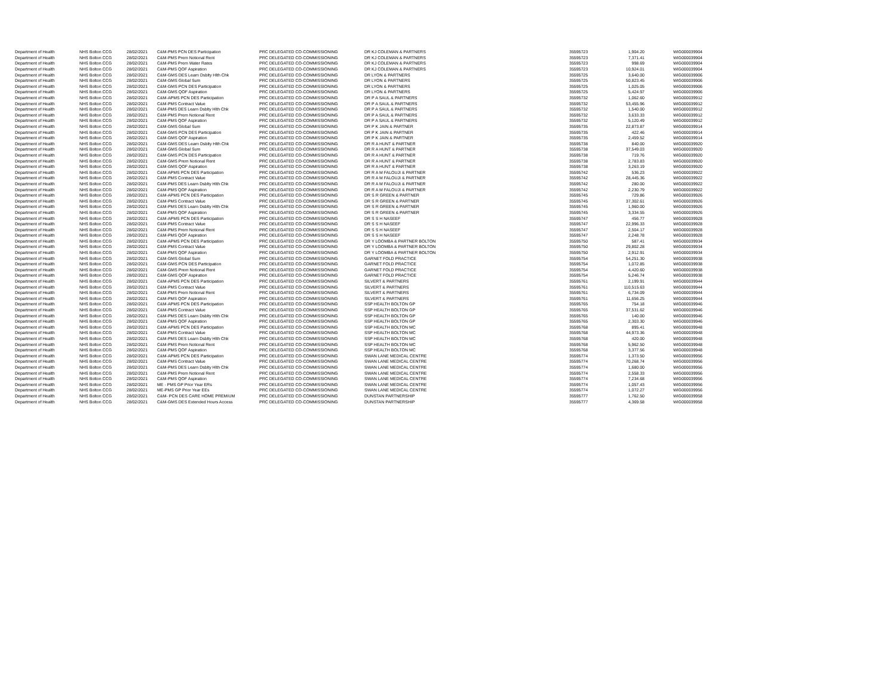| Department of Health | NHS Bolton CCG | 28/02/2021 | C&M-PMS PCN DES Participation | PRC DELEGATED CO-COMMISSIONING | DR KJ COLEMAN & PARTNERS | 35595723 | 1,904.20 | WIG000039904 |
| Department of Health | NHS Bolton CCG | 28/02/2021 | C&M-PMS Prem Notional Rent | PRC DELEGATED CO-COMMISSIONING | DR KJ COLEMAN & PARTNERS | 35595723 | 7,371.41 | WIG000039904 |
| Department of Health | NHS Bolton CCG | 28/02/2021 | C&M-PMS Prem Water Rates | PRC DELEGATED CO-COMMISSIONING | DR KJ COLEMAN & PARTNERS | 35595723 | 998.69 | WIG000039904 |
| Department of Health | NHS Bolton CCG | 28/02/2021 | C&M-PMS QOF Aspiration | PRC DELEGATED CO-COMMISSIONING | DR KJ COLEMAN & PARTNERS | 35595723 | 10,924.01 | WIG000039904 |
| Department of Health | NHS Bolton CCG | 28/02/2021 | C&M-GMS DES Learn Dsblty Hlth Chk | PRC DELEGATED CO-COMMISSIONING | DR LYON & PARTNERS | 35595725 | 3,640.00 | WIG000039906 |
| Department of Health | NHS Bolton CCG | 28/02/2021 | C&M-GMS Global Sum | PRC DELEGATED CO-COMMISSIONING | DR LYON & PARTNERS | 35595725 | 50,823.45 | WIG000039906 |
| Department of Health | NHS Bolton CCG | 28/02/2021 | C&M-GMS PCN DES Participation | PRC DELEGATED CO-COMMISSIONING | DR LYON & PARTNERS | 35595725 | 1,025.05 | WIG000039906 |
| Department of Health | NHS Bolton CCG | 28/02/2021 | C&M-GMS QOF Aspiration | PRC DELEGATED CO-COMMISSIONING | DR LYON & PARTNERS | 35595725 | 5,424.97 | WIG000039906 |
| Department of Health | NHS Bolton CCG | 28/02/2021 | C&M-APMS PCN DES Participation | PRC DELEGATED CO-COMMISSIONING | DR P A SAUL & PARTNERS | 35595732 | 1,062.60 | WIG000039912 |
| Department of Health | NHS Bolton CCG | 28/02/2021 | C&M-PMS Contract Value | PRC DELEGATED CO-COMMISSIONING | DR P A SAUL & PARTNERS | 35595732 | 53,455.96 | WIG000039912 |
| Department of Health | NHS Bolton CCG | 28/02/2021 | C&M-PMS DES Learn Dsblty Hlth Chk | PRC DELEGATED CO-COMMISSIONING | DR P A SAUL & PARTNERS | 35595732 | 1,540.00 | WIG000039912 |
| Department of Health | NHS Bolton CCG | 28/02/2021 | C&M-PMS Prem Notional Rent | PRC DELEGATED CO-COMMISSIONING | DR P A SAUL & PARTNERS | 35595732 | 3,633.33 | WIG000039912 |
| Department of Health | NHS Bolton CCG | 28/02/2021 | C&M-PMS QOF Aspiration | PRC DELEGATED CO-COMMISSIONING | DR P A SAUL & PARTNERS | 35595732 | 5,120.49 | WIG000039912 |
| Department of Health | NHS Bolton CCG | 28/02/2021 | C&M-GMS Global Sum | PRC DELEGATED CO-COMMISSIONING | DR P K JAIN & PARTNER | 35595735 | 22,873.87 | WIG000039914 |
| Department of Health | NHS Bolton CCG | 28/02/2021 | C&M-GMS PCN DES Participation | PRC DELEGATED CO-COMMISSIONING | DR P K JAIN & PARTNER | 35595735 | 422.46 | WIG000039914 |
| Department of Health | NHS Bolton CCG | 28/02/2021 | C&M-GMS QOF Aspiration | PRC DELEGATED CO-COMMISSIONING | DR P K JAIN & PARTNER | 35595735 | 2,459.52 | WIG000039914 |
| Department of Health | NHS Bolton CCG | 28/02/2021 | C&M-GMS DES Learn Dsblty Hlth Chk | PRC DELEGATED CO-COMMISSIONING | DR R A HUNT & PARTNER | 35595738 | 840.00 | WIG000039920 |
| Department of Health | NHS Bolton CCG | 28/02/2021 | C&M-GMS Global Sum | PRC DELEGATED CO-COMMISSIONING | DR R A HUNT & PARTNER | 35595738 | 37,549.03 | WIG000039920 |
| Department of Health | NHS Bolton CCG | 28/02/2021 | C&M-GMS PCN DES Participation | PRC DELEGATED CO-COMMISSIONING | DR R A HUNT & PARTNER | 35595738 | 719.76 | WIG000039920 |
| Department of Health | NHS Bolton CCG | 28/02/2021 | C&M-GMS Prem Notional Rent | PRC DELEGATED CO-COMMISSIONING | DR R A HUNT & PARTNER | 35595738 | 2,783.83 | WIG000039920 |
| Department of Health | NHS Bolton CCG | 28/02/2021 | C&M-GMS QOF Aspiration | PRC DELEGATED CO-COMMISSIONING | DR R A HUNT & PARTNER | 35595738 | 3,263.19 | WIG000039920 |
| Department of Health | NHS Bolton CCG | 28/02/2021 | C&M-APMS PCN DES Participation | PRC DELEGATED CO-COMMISSIONING | DR R A M FALOUJI & PARTNER | 35595742 | 536.23 | WIG000039922 |
| Department of Health | NHS Bolton CCG | 28/02/2021 | C&M-PMS Contract Value | PRC DELEGATED CO-COMMISSIONING | DR R A M FALOUJI & PARTNER | 35595742 | 28,445.36 | WIG000039922 |
| Department of Health | NHS Bolton CCG | 28/02/2021 | C&M-PMS DES Learn Dsblty Hlth Chk | PRC DELEGATED CO-COMMISSIONING | DR R A M FALOUJI & PARTNER | 35595742 | 280.00 | WIG000039922 |
| Department of Health | NHS Bolton CCG | 28/02/2021 | C&M-PMS QOF Aspiration | PRC DELEGATED CO-COMMISSIONING | DR R A M FALOUJI & PARTNER | 35595742 | 2,230.79 | WIG000039922 |
| Department of Health | NHS Bolton CCG | 28/02/2021 | C&M-APMS PCN DES Participation | PRC DELEGATED CO-COMMISSIONING | DR S R GREEN & PARTNER | 35595745 | 729.86 | WIG000039926 |
| Department of Health | NHS Bolton CCG | 28/02/2021 | C&M-PMS Contract Value | PRC DELEGATED CO-COMMISSIONING | DR S R GREEN & PARTNER | 35595745 | 37,302.61 | WIG000039926 |
| Department of Health | NHS Bolton CCG | 28/02/2021 | C&M-PMS DES Learn Dsblty Hlth Chk | PRC DELEGATED CO-COMMISSIONING | DR S R GREEN & PARTNER | 35595745 | 1,960.00 | WIG000039926 |
| Department of Health | NHS Bolton CCG | 28/02/2021 | C&M-PMS QOF Aspiration | PRC DELEGATED CO-COMMISSIONING | DR S R GREEN & PARTNER | 35595745 | 3,334.55 | WIG000039926 |
| Department of Health | NHS Bolton CCG | 28/02/2021 | C&M-APMS PCN DES Participation | PRC DELEGATED CO-COMMISSIONING | DR S S H NASEEF | 35595747 | 456.77 | WIG000039928 |
| Department of Health | NHS Bolton CCG | 28/02/2021 | C&M-PMS Contract Value | PRC DELEGATED CO-COMMISSIONING | DR S S H NASEEF | 35595747 | 22,996.33 | WIG000039928 |
| Department of Health | NHS Bolton CCG | 28/02/2021 | C&M-PMS Prem Notional Rent | PRC DELEGATED CO-COMMISSIONING | DR S S H NASEEF | 35595747 | 2,504.17 | WIG000039928 |
| Department of Health | NHS Bolton CCG | 28/02/2021 | C&M-PMS QOF Aspiration | PRC DELEGATED CO-COMMISSIONING | DR S S H NASEEF | 35595747 | 2,248.78 | WIG000039928 |
| Department of Health | NHS Bolton CCG | 28/02/2021 | C&M-APMS PCN DES Participation | PRC DELEGATED CO-COMMISSIONING | DR Y LOOMBA & PARTNER BOLTON | 35595750 | 587.41 | WIG000039934 |
| Department of Health | NHS Bolton CCG | 28/02/2021 | C&M-PMS Contract Value | PRC DELEGATED CO-COMMISSIONING | DR Y LOOMBA & PARTNER BOLTON | 35595750 | 29,802.28 | WIG000039934 |
| Department of Health | NHS Bolton CCG | 28/02/2021 | C&M-PMS QOF Aspiration | PRC DELEGATED CO-COMMISSIONING | DR Y LOOMBA & PARTNER BOLTON | 35595750 | 2,912.91 | WIG000039934 |
| Department of Health | NHS Bolton CCG | 28/02/2021 | C&M-GMS Global Sum | PRC DELEGATED CO-COMMISSIONING | GARNET FOLD PRACTICE | 35595754 | 54,251.30 | WIG000039938 |
| Department of Health | NHS Bolton CCG | 28/02/2021 | C&M-GMS PCN DES Participation | PRC DELEGATED CO-COMMISSIONING | GARNET FOLD PRACTICE | 35595754 | 1,072.85 | WIG000039938 |
| Department of Health | NHS Bolton CCG | 28/02/2021 | C&M-GMS Prem Notional Rent | PRC DELEGATED CO-COMMISSIONING | GARNET FOLD PRACTICE | 35595754 | 4,420.60 | WIG000039938 |
| Department of Health | NHS Bolton CCG | 28/02/2021 | C&M-GMS QOF Aspiration | PRC DELEGATED CO-COMMISSIONING | GARNET FOLD PRACTICE | 35595754 | 5,246.74 | WIG000039938 |
| Department of Health | NHS Bolton CCG | 28/02/2021 | C&M-APMS PCN DES Participation | PRC DELEGATED CO-COMMISSIONING | SILVERT & PARTNERS | 35595761 | 2,199.91 | WIG000039944 |
| Department of Health | NHS Bolton CCG | 28/02/2021 | C&M-PMS Contract Value | PRC DELEGATED CO-COMMISSIONING | SILVERT & PARTNERS | 35595761 | 110,515.63 | WIG000039944 |
| Department of Health | NHS Bolton CCG | 28/02/2021 | C&M-PMS Prem Notional Rent | PRC DELEGATED CO-COMMISSIONING | SILVERT & PARTNERS | 35595761 | 6,734.09 | WIG000039944 |
| Department of Health | NHS Bolton CCG | 28/02/2021 | C&M-PMS QOF Aspiration | PRC DELEGATED CO-COMMISSIONING | SILVERT & PARTNERS | 35595761 | 11,656.25 | WIG000039944 |
| Department of Health | NHS Bolton CCG | 28/02/2021 | C&M-APMS PCN DES Participation | PRC DELEGATED CO-COMMISSIONING | SSP HEALTH BOLTON GP | 35595765 | 754.18 | WIG000039946 |
| Department of Health | NHS Bolton CCG | 28/02/2021 | C&M-PMS Contract Value | PRC DELEGATED CO-COMMISSIONING | SSP HEALTH BOLTON GP | 35595765 | 37,531.62 | WIG000039946 |
| Department of Health | NHS Bolton CCG | 28/02/2021 | C&M-PMS DES Learn Dsblty Hlth Chk | PRC DELEGATED CO-COMMISSIONING | SSP HEALTH BOLTON GP | 35595765 | 140.00 | WIG000039946 |
| Department of Health | NHS Bolton CCG | 28/02/2021 | C&M-PMS QOF Aspiration | PRC DELEGATED CO-COMMISSIONING | SSP HEALTH BOLTON GP | 35595765 | 2,303.30 | WIG000039946 |
| Department of Health | NHS Bolton CCG | 28/02/2021 | C&M-APMS PCN DES Participation | PRC DELEGATED CO-COMMISSIONING | SSP HEALTH BOLTON MC | 35595768 | 895.41 | WIG000039948 |
| Department of Health | NHS Bolton CCG | 28/02/2021 | C&M-PMS Contract Value | PRC DELEGATED CO-COMMISSIONING | SSP HEALTH BOLTON MC | 35595768 | 44,973.36 | WIG000039948 |
| Department of Health | NHS Bolton CCG | 28/02/2021 | C&M-PMS DES Learn Dsblty Hlth Chk | PRC DELEGATED CO-COMMISSIONING | SSP HEALTH BOLTON MC | 35595768 | 420.00 | WIG000039948 |
| Department of Health | NHS Bolton CCG | 28/02/2021 | C&M-PMS Prem Notional Rent | PRC DELEGATED CO-COMMISSIONING | SSP HEALTH BOLTON MC | 35595768 | 5,962.50 | WIG000039948 |
| Department of Health | NHS Bolton CCG | 28/02/2021 | C&M-PMS QOF Aspiration | PRC DELEGATED CO-COMMISSIONING | SSP HEALTH BOLTON MC | 35595768 | 3,377.56 | WIG000039948 |
| Department of Health | NHS Bolton CCG | 28/02/2021 | C&M-APMS PCN DES Participation | PRC DELEGATED CO-COMMISSIONING | SWAN LANE MEDICAL CENTRE | 35595774 | 1,373.50 | WIG000039956 |
| Department of Health | NHS Bolton CCG | 28/02/2021 | C&M-PMS Contract Value | PRC DELEGATED CO-COMMISSIONING | SWAN LANE MEDICAL CENTRE | 35595774 | 70,268.74 | WIG000039956 |
| Department of Health | NHS Bolton CCG | 28/02/2021 | C&M-PMS DES Learn Dsblty Hlth Chk | PRC DELEGATED CO-COMMISSIONING | SWAN LANE MEDICAL CENTRE | 35595774 | 1,680.00 | WIG000039956 |
| Department of Health | NHS Bolton CCG | 28/02/2021 | C&M-PMS Prem Notional Rent | PRC DELEGATED CO-COMMISSIONING | SWAN LANE MEDICAL CENTRE | 35595774 | 2,558.33 | WIG000039956 |
| Department of Health | NHS Bolton CCG | 28/02/2021 | C&M-PMS QOF Aspiration | PRC DELEGATED CO-COMMISSIONING | SWAN LANE MEDICAL CENTRE | 35595774 | 7,234.68 | WIG000039956 |
| Department of Health | NHS Bolton CCG | 28/02/2021 | ME - PMS GP Prior Year ERs | PRC DELEGATED CO-COMMISSIONING | SWAN LANE MEDICAL CENTRE | 35595774 | 1,057.43 | WIG000039956 |
| Department of Health | NHS Bolton CCG | 28/02/2021 | ME-PMS GP Prior Year EEs | PRC DELEGATED CO-COMMISSIONING | SWAN LANE MEDICAL CENTRE | 35595774 | 1,072.27 | WIG000039956 |
| Department of Health | NHS Bolton CCG | 28/02/2021 | C&M- PCN DES CARE HOME PREMIUM | PRC DELEGATED CO-COMMISSIONING | DUNSTAN PARTNERSHIP | 35595777 | 1,762.50 | WIG000039958 |
| Department of Health | NHS Bolton CCG | 28/02/2021 | C&M-GMS DES Extended Hours Access | PRC DELEGATED CO-COMMISSIONING | DUNSTAN PARTNERSHIP | 35595777 | 4,369.58 | WIG000039958 |